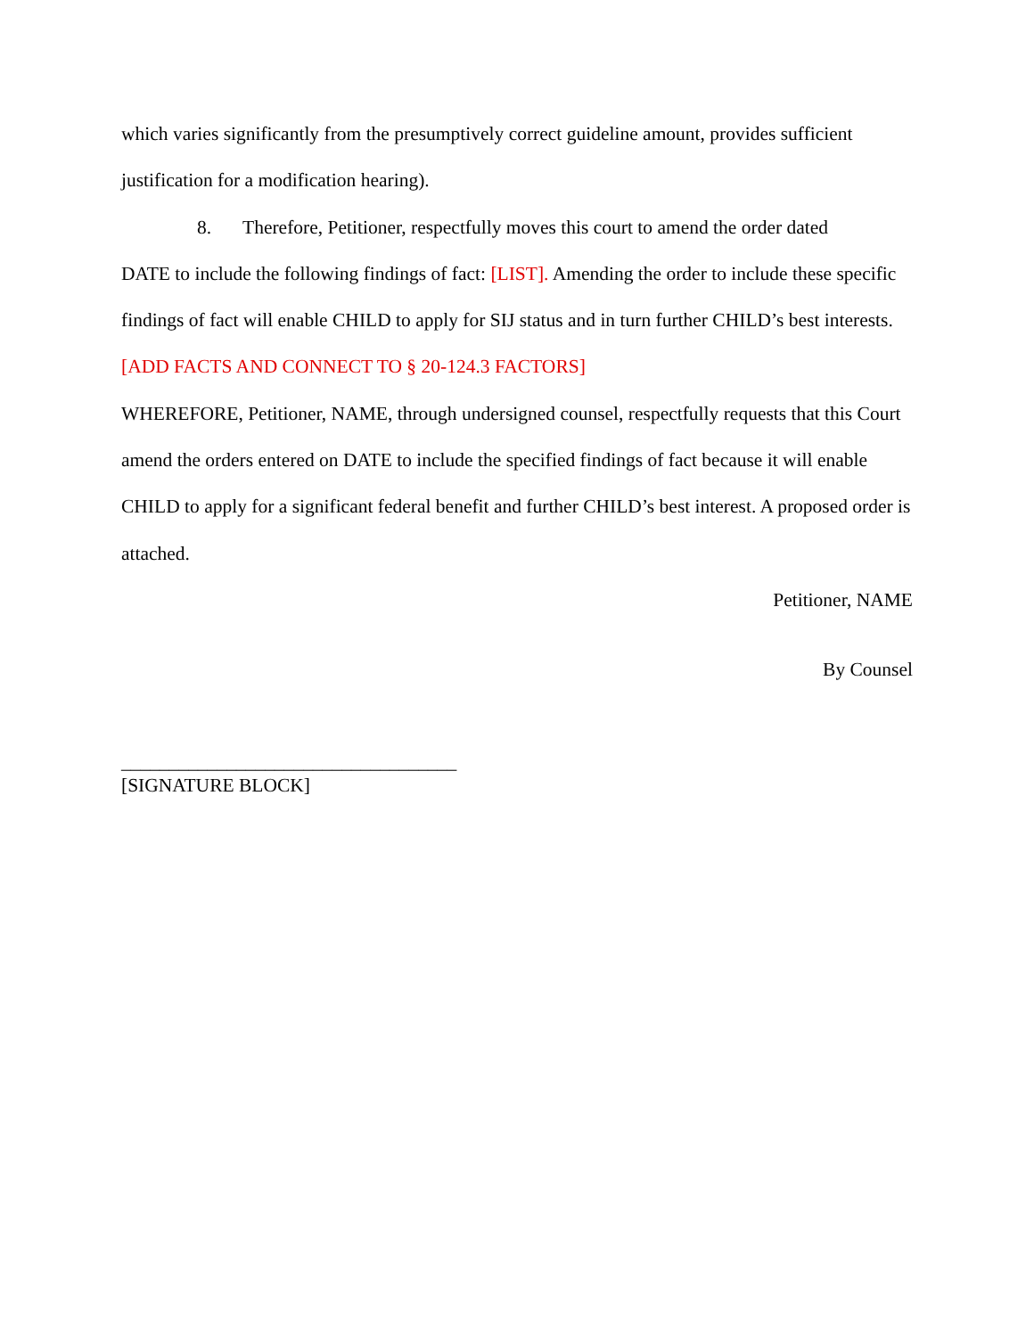which varies significantly from the presumptively correct guideline amount, provides sufficient justification for a modification hearing).
8. Therefore, Petitioner, respectfully moves this court to amend the order dated
DATE to include the following findings of fact: [LIST]. Amending the order to include these specific findings of fact will enable CHILD to apply for SIJ status and in turn further CHILD’s best interests. [ADD FACTS AND CONNECT TO § 20-124.3 FACTORS]
WHEREFORE, Petitioner, NAME, through undersigned counsel, respectfully requests that this Court amend the orders entered on DATE to include the specified findings of fact because it will enable CHILD to apply for a significant federal benefit and further CHILD’s best interest. A proposed order is attached.
Petitioner, NAME
By Counsel
___________________________________
[SIGNATURE BLOCK]